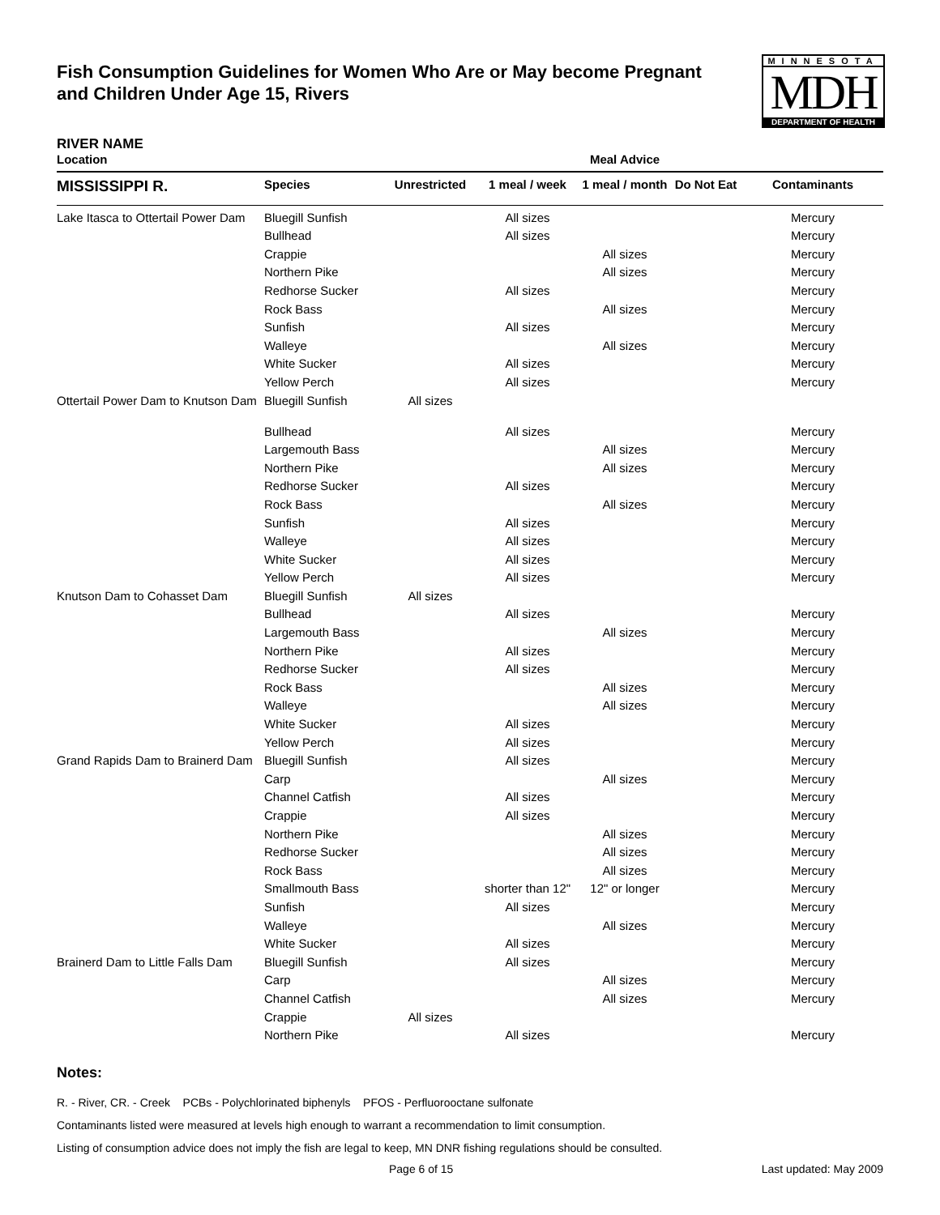Fish Consumption Guidelines for Women Who Are or May become Pregnant
and Children Under Age 15, Rivers
MINNESOTA
MDH
DEPARTMENT OF HEALTH
RIVER NAME
| Location | | Meal Advice | | | | |
| --- | --- | --- | --- | --- | --- | --- |
| MISSISSIPPI R. | Species | Unrestricted | 1 meal / week | 1 meal / month | Do Not Eat | Contaminants |
| Lake Itasca to Ottertail Power Dam | Bluegill Sunfish | | All sizes | | | Mercury |
| | Bullhead | | All sizes | | | Mercury |
| | Crappie | | | All sizes | | Mercury |
| | Northern Pike | | | All sizes | | Mercury |
| | Redhorse Sucker | | All sizes | | | Mercury |
| | Rock Bass | | | All sizes | | Mercury |
| | Sunfish | | All sizes | | | Mercury |
| | Walleye | | | All sizes | | Mercury |
| | White Sucker | | All sizes | | | Mercury |
| | Yellow Perch | | All sizes | | | Mercury |
| Ottertail Power Dam to Knutson Dam | Bluegill Sunfish | All sizes | | | | |
| | Bullhead | | All sizes | | | Mercury |
| | Largemouth Bass | | | All sizes | | Mercury |
| | Northern Pike | | | All sizes | | Mercury |
| | Redhorse Sucker | | All sizes | | | Mercury |
| | Rock Bass | | | All sizes | | Mercury |
| | Sunfish | | All sizes | | | Mercury |
| | Walleye | | All sizes | | | Mercury |
| | White Sucker | | All sizes | | | Mercury |
| | Yellow Perch | | All sizes | | | Mercury |
| Knutson Dam to Cohasset Dam | Bluegill Sunfish | All sizes | | | | |
| | Bullhead | | All sizes | | | Mercury |
| | Largemouth Bass | | | All sizes | | Mercury |
| | Northern Pike | | All sizes | | | Mercury |
| | Redhorse Sucker | | All sizes | | | Mercury |
| | Rock Bass | | | All sizes | | Mercury |
| | Walleye | | | All sizes | | Mercury |
| | White Sucker | | All sizes | | | Mercury |
| | Yellow Perch | | All sizes | | | Mercury |
| Grand Rapids Dam to Brainerd Dam | Bluegill Sunfish | | All sizes | | | Mercury |
| | Carp | | | All sizes | | Mercury |
| | Channel Catfish | | All sizes | | | Mercury |
| | Crappie | | All sizes | | | Mercury |
| | Northern Pike | | | All sizes | | Mercury |
| | Redhorse Sucker | | | All sizes | | Mercury |
| | Rock Bass | | | All sizes | | Mercury |
| | Smallmouth Bass | | shorter than 12" | 12" or longer | | Mercury |
| | Sunfish | | All sizes | | | Mercury |
| | Walleye | | | All sizes | | Mercury |
| | White Sucker | | All sizes | | | Mercury |
| Brainerd Dam to Little Falls Dam | Bluegill Sunfish | | All sizes | | | Mercury |
| | Carp | | | All sizes | | Mercury |
| | Channel Catfish | | | All sizes | | Mercury |
| | Crappie | All sizes | | | | |
| | Northern Pike | | All sizes | | | Mercury |
Notes:
R. - River, CR. - Creek PCBs - Polychlorinated biphenyls PFOS - Perfluorooctane sulfonate
Contaminants listed were measured at levels high enough to warrant a recommendation to limit consumption.
Listing of consumption advice does not imply the fish are legal to keep, MN DNR fishing regulations should be consulted.
Page 6 of 15 Last updated: May 2009